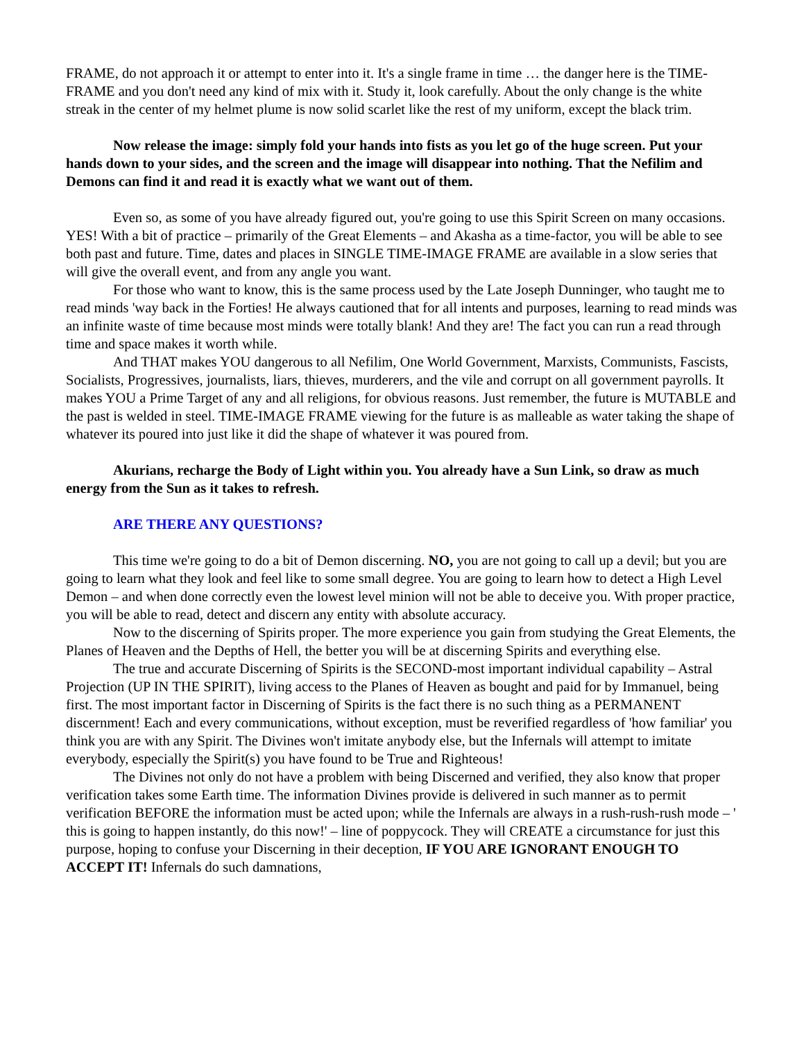FRAME, do not approach it or attempt to enter into it. It's a single frame in time … the danger here is the TIME-FRAME and you don't need any kind of mix with it. Study it, look carefully. About the only change is the white streak in the center of my helmet plume is now solid scarlet like the rest of my uniform, except the black trim.
Now release the image: simply fold your hands into fists as you let go of the huge screen. Put your hands down to your sides, and the screen and the image will disappear into nothing. That the Nefilim and Demons can find it and read it is exactly what we want out of them.
Even so, as some of you have already figured out, you're going to use this Spirit Screen on many occasions. YES! With a bit of practice – primarily of the Great Elements – and Akasha as a time-factor, you will be able to see both past and future. Time, dates and places in SINGLE TIME-IMAGE FRAME are available in a slow series that will give the overall event, and from any angle you want.
For those who want to know, this is the same process used by the Late Joseph Dunninger, who taught me to read minds 'way back in the Forties! He always cautioned that for all intents and purposes, learning to read minds was an infinite waste of time because most minds were totally blank! And they are! The fact you can run a read through time and space makes it worth while.
And THAT makes YOU dangerous to all Nefilim, One World Government, Marxists, Communists, Fascists, Socialists, Progressives, journalists, liars, thieves, murderers, and the vile and corrupt on all government payrolls. It makes YOU a Prime Target of any and all religions, for obvious reasons. Just remember, the future is MUTABLE and the past is welded in steel. TIME-IMAGE FRAME viewing for the future is as malleable as water taking the shape of whatever its poured into just like it did the shape of whatever it was poured from.
Akurians, recharge the Body of Light within you. You already have a Sun Link, so draw as much energy from the Sun as it takes to refresh.
ARE THERE ANY QUESTIONS?
This time we're going to do a bit of Demon discerning. NO, you are not going to call up a devil; but you are going to learn what they look and feel like to some small degree. You are going to learn how to detect a High Level Demon – and when done correctly even the lowest level minion will not be able to deceive you. With proper practice, you will be able to read, detect and discern any entity with absolute accuracy.
Now to the discerning of Spirits proper. The more experience you gain from studying the Great Elements, the Planes of Heaven and the Depths of Hell, the better you will be at discerning Spirits and everything else.
The true and accurate Discerning of Spirits is the SECOND-most important individual capability – Astral Projection (UP IN THE SPIRIT), living access to the Planes of Heaven as bought and paid for by Immanuel, being first. The most important factor in Discerning of Spirits is the fact there is no such thing as a PERMANENT discernment! Each and every communications, without exception, must be reverified regardless of 'how familiar' you think you are with any Spirit. The Divines won't imitate anybody else, but the Infernals will attempt to imitate everybody, especially the Spirit(s) you have found to be True and Righteous!
The Divines not only do not have a problem with being Discerned and verified, they also know that proper verification takes some Earth time. The information Divines provide is delivered in such manner as to permit verification BEFORE the information must be acted upon; while the Infernals are always in a rush-rush-rush mode – ' this is going to happen instantly, do this now!' – line of poppycock. They will CREATE a circumstance for just this purpose, hoping to confuse your Discerning in their deception, IF YOU ARE IGNORANT ENOUGH TO ACCEPT IT! Infernals do such damnations,